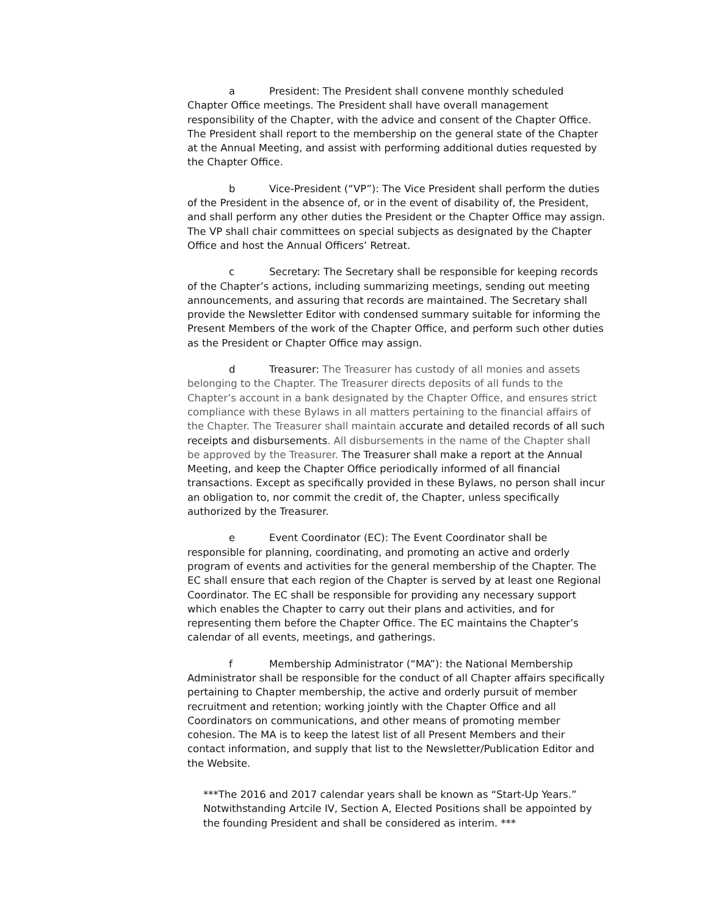a President: The President shall convene monthly scheduled Chapter Office meetings. The President shall have overall management responsibility of the Chapter, with the advice and consent of the Chapter Office. The President shall report to the membership on the general state of the Chapter at the Annual Meeting, and assist with performing additional duties requested by the Chapter Office.
b Vice-President (“VP”): The Vice President shall perform the duties of the President in the absence of, or in the event of disability of, the President, and shall perform any other duties the President or the Chapter Office may assign. The VP shall chair committees on special subjects as designated by the Chapter Office and host the Annual Officers’ Retreat.
c Secretary: The Secretary shall be responsible for keeping records of the Chapter’s actions, including summarizing meetings, sending out meeting announcements, and assuring that records are maintained. The Secretary shall provide the Newsletter Editor with condensed summary suitable for informing the Present Members of the work of the Chapter Office, and perform such other duties as the President or Chapter Office may assign.
d Treasurer: The Treasurer has custody of all monies and assets belonging to the Chapter. The Treasurer directs deposits of all funds to the Chapter’s account in a bank designated by the Chapter Office, and ensures strict compliance with these Bylaws in all matters pertaining to the financial affairs of the Chapter. The Treasurer shall maintain accurate and detailed records of all such receipts and disbursements. All disbursements in the name of the Chapter shall be approved by the Treasurer. The Treasurer shall make a report at the Annual Meeting, and keep the Chapter Office periodically informed of all financial transactions. Except as specifically provided in these Bylaws, no person shall incur an obligation to, nor commit the credit of, the Chapter, unless specifically authorized by the Treasurer.
e Event Coordinator (EC): The Event Coordinator shall be responsible for planning, coordinating, and promoting an active and orderly program of events and activities for the general membership of the Chapter. The EC shall ensure that each region of the Chapter is served by at least one Regional Coordinator. The EC shall be responsible for providing any necessary support which enables the Chapter to carry out their plans and activities, and for representing them before the Chapter Office. The EC maintains the Chapter’s calendar of all events, meetings, and gatherings.
f Membership Administrator (“MA”): the National Membership Administrator shall be responsible for the conduct of all Chapter affairs specifically pertaining to Chapter membership, the active and orderly pursuit of member recruitment and retention; working jointly with the Chapter Office and all Coordinators on communications, and other means of promoting member cohesion. The MA is to keep the latest list of all Present Members and their contact information, and supply that list to the Newsletter/Publication Editor and the Website.
***The 2016 and 2017 calendar years shall be known as “Start-Up Years.” Notwithstanding Artcile IV, Section A, Elected Positions shall be appointed by the founding President and shall be considered as interim. ***